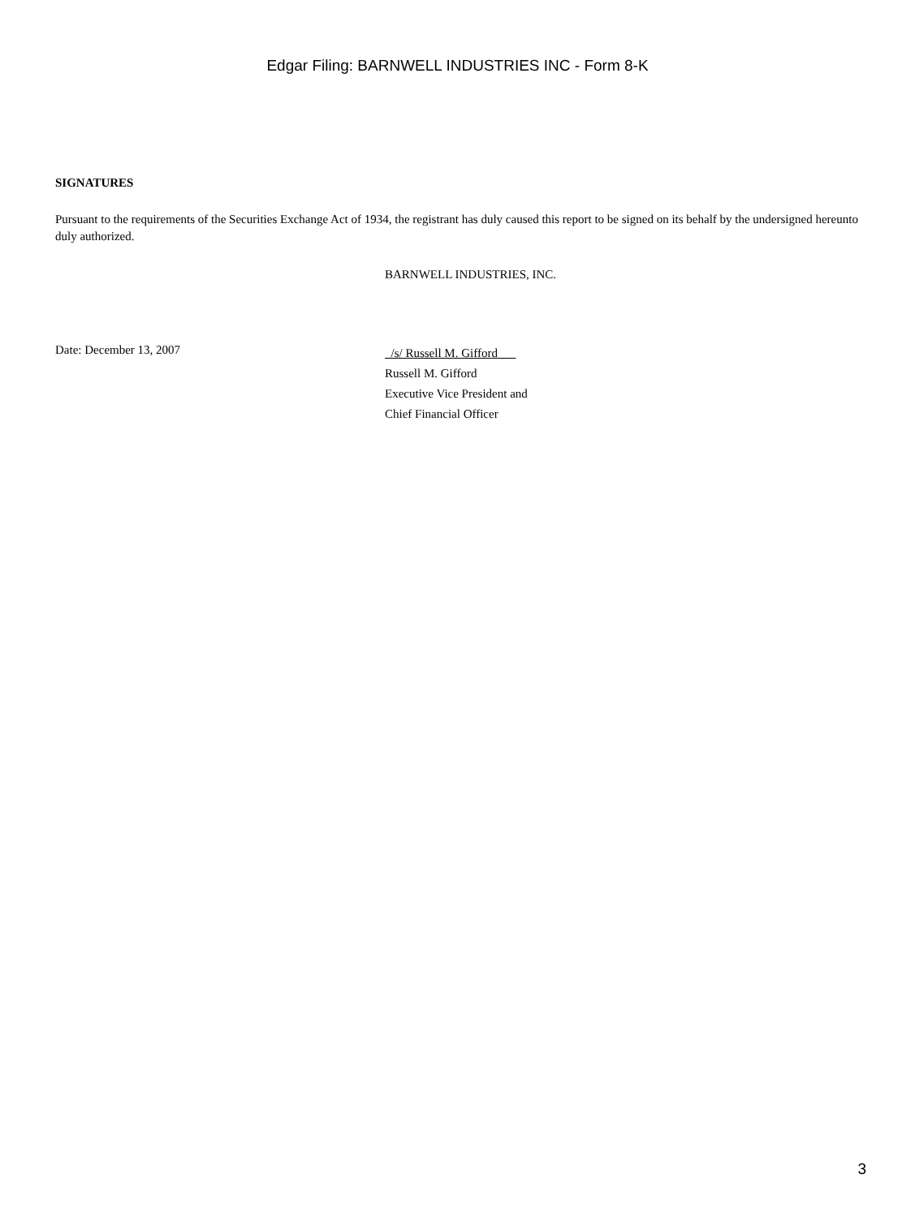Edgar Filing: BARNWELL INDUSTRIES INC - Form 8-K
SIGNATURES
Pursuant to the requirements of the Securities Exchange Act of 1934, the registrant has duly caused this report to be signed on its behalf by the undersigned hereunto duly authorized.
BARNWELL INDUSTRIES, INC.
Date: December 13, 2007
/s/ Russell M. Gifford
Russell M. Gifford
Executive Vice President and
Chief Financial Officer
3